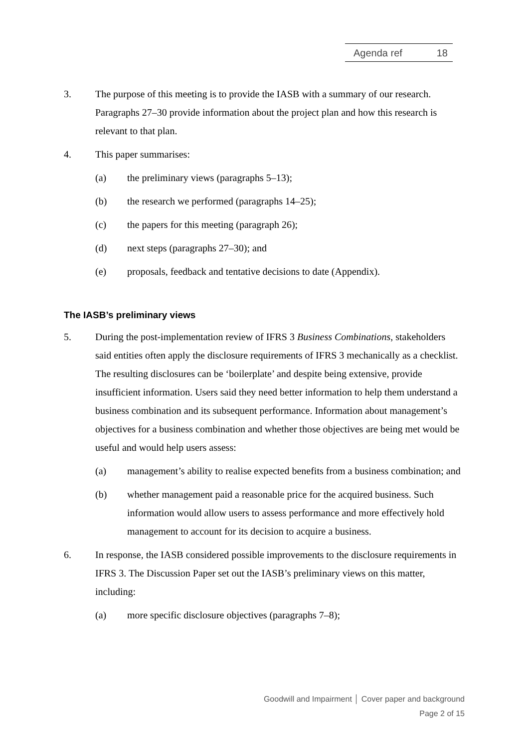Agenda ref 18
3. The purpose of this meeting is to provide the IASB with a summary of our research. Paragraphs 27–30 provide information about the project plan and how this research is relevant to that plan.
4. This paper summarises:
(a) the preliminary views (paragraphs 5–13);
(b) the research we performed (paragraphs 14–25);
(c) the papers for this meeting (paragraph 26);
(d) next steps (paragraphs 27–30); and
(e) proposals, feedback and tentative decisions to date (Appendix).
The IASB’s preliminary views
5. During the post-implementation review of IFRS 3 Business Combinations, stakeholders said entities often apply the disclosure requirements of IFRS 3 mechanically as a checklist. The resulting disclosures can be ‘boilerplate’ and despite being extensive, provide insufficient information. Users said they need better information to help them understand a business combination and its subsequent performance. Information about management’s objectives for a business combination and whether those objectives are being met would be useful and would help users assess:
(a) management’s ability to realise expected benefits from a business combination; and
(b) whether management paid a reasonable price for the acquired business. Such information would allow users to assess performance and more effectively hold management to account for its decision to acquire a business.
6. In response, the IASB considered possible improvements to the disclosure requirements in IFRS 3. The Discussion Paper set out the IASB’s preliminary views on this matter, including:
(a) more specific disclosure objectives (paragraphs 7–8);
Goodwill and Impairment │ Cover paper and background
Page 2 of 15